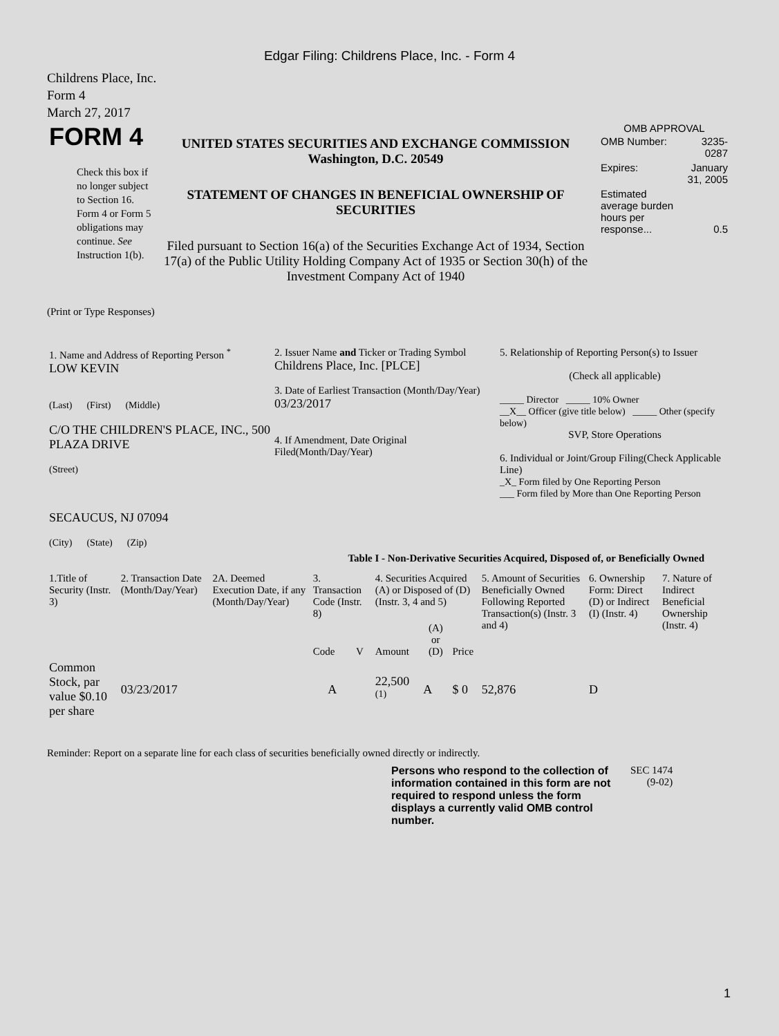Edgar Filing: Childrens Place, Inc. - Form 4
Childrens Place, Inc.
Form 4
March 27, 2017
| FORM 4 Check this box if no longer subject to Section 16. Form 4 or Form 5 obligations may continue. See Instruction 1(b). | UNITED STATES SECURITIES AND EXCHANGE COMMISSION Washington, D.C. 20549 STATEMENT OF CHANGES IN BENEFICIAL OWNERSHIP OF SECURITIES Filed pursuant to Section 16(a) of the Securities Exchange Act of 1934, Section 17(a) of the Public Utility Holding Company Act of 1935 or Section 30(h) of the Investment Company Act of 1940 | OMB APPROVAL / OMB Number: / 3235-0287 / / Expires: / January 31, 2005 / / Estimated average burden hours per response... / 0.5 / |
(Print or Type Responses)
| 1. Name and Address of Reporting Person <sup>*</sup> LOW KEVIN (Last) (First) (Middle) C/O THE CHILDREN'S PLACE, INC., 500 PLAZA DRIVE (Street) SECAUCUS, NJ 07094 (City) (State) (Zip) | 2. Issuer Name and Ticker or Trading Symbol Childrens Place, Inc. [PLCE] 3. Date of Earliest Transaction (Month/Day/Year) 03/23/2017 4. If Amendment, Date Original Filed(Month/Day/Year) | 5. Relationship of Reporting Person(s) to Issuer (Check all applicable) _____ Director _____ 10% Owner __X__ Officer (give title below) _____ Other (specify below) SVP, Store Operations 6. Individual or Joint/Group Filing(Check Applicable Line) _X_ Form filed by One Reporting Person ___ Form filed by More than One Reporting Person |
Table I - Non-Derivative Securities Acquired, Disposed of, or Beneficially Owned
| 1.Title of Security (Instr. 3) | 2. Transaction Date (Month/Day/Year) | 2A. Deemed Execution Date, if any (Month/Day/Year) | 3. Transaction Code (Instr. 8) | | 4. Securities Acquired (A) or Disposed of (D) (Instr. 3, 4 and 5) | | | 5. Amount of Securities Beneficially Owned Following Reported Transaction(s) (Instr. 3 and 4) | 6. Ownership Form: Direct (D) or Indirect (I) (Instr. 4) | 7. Nature of Indirect Beneficial Ownership (Instr. 4) |
| --- | --- | --- | --- | --- | --- | --- | --- | --- | --- | --- |
| | | | Code | V | Amount | (A) or (D) | Price | | | |
| Common Stock, par value $0.10 per share | 03/23/2017 | | A | | 22,500 <sup>(1)</sup> | A | $ 0 | 52,876 | D | |
Reminder: Report on a separate line for each class of securities beneficially owned directly or indirectly.
| Persons who respond to the collection of information contained in this form are not required to respond unless the form displays a currently valid OMB control number. | SEC 1474 (9-02) |
1